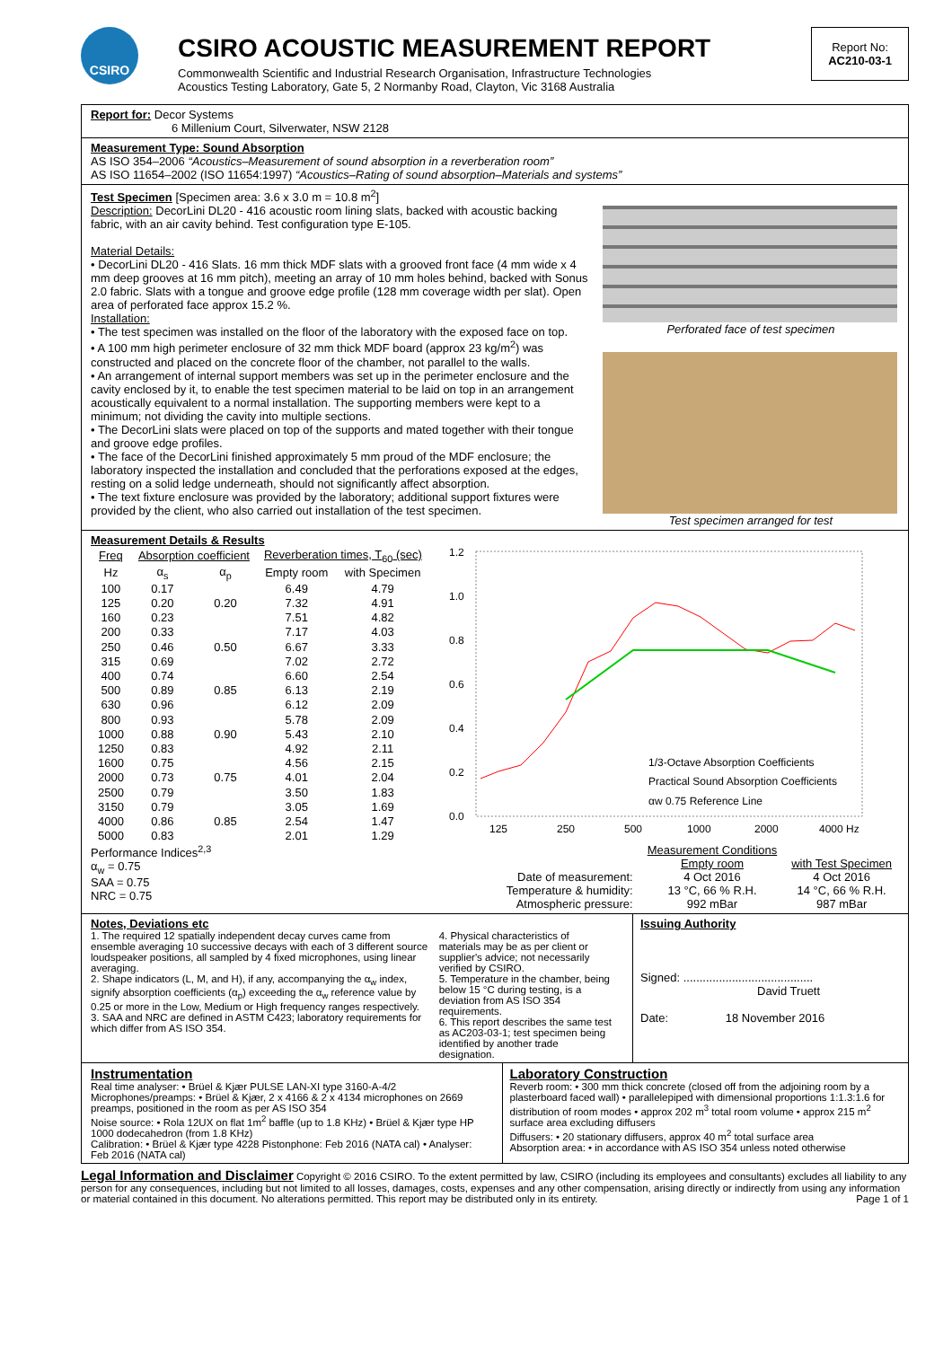CSIRO
CSIRO ACOUSTIC MEASUREMENT REPORT
Commonwealth Scientific and Industrial Research Organisation, Infrastructure Technologies
Acoustics Testing Laboratory, Gate 5, 2 Normanby Road, Clayton, Vic 3168 Australia
Report No:
AC210-03-1
Report for: Decor Systems
6 Millenium Court, Silverwater, NSW 2128
Measurement Type: Sound Absorption
AS ISO 354–2006 “Acoustics–Measurement of sound absorption in a reverberation room”
AS ISO 11654–2002 (ISO 11654:1997) “Acoustics–Rating of sound absorption–Materials and systems”
Test Specimen [Specimen area: 3.6 x 3.0 m = 10.8 m<sup>2</sup>]
Description: DecorLini DL20 - 416 acoustic room lining slats, backed with acoustic backing fabric, with an air cavity behind. Test configuration type E-105.
Material Details:
• DecorLini DL20 - 416 Slats. 16 mm thick MDF slats with a grooved front face (4 mm wide x 4 mm deep grooves at 16 mm pitch), meeting an array of 10 mm holes behind, backed with Sonus 2.0 fabric. Slats with a tongue and groove edge profile (128 mm coverage width per slat). Open area of perforated face approx 15.2 %.
Installation:
• The test specimen was installed on the floor of the laboratory with the exposed face on top.
• A 100 mm high perimeter enclosure of 32 mm thick MDF board (approx 23 kg/m<sup>2</sup>) was constructed and placed on the concrete floor of the chamber, not parallel to the walls.
• An arrangement of internal support members was set up in the perimeter enclosure and the cavity enclosed by it, to enable the test specimen material to be laid on top in an arrangement acoustically equivalent to a normal installation. The supporting members were kept to a minimum; not dividing the cavity into multiple sections.
• The DecorLini slats were placed on top of the supports and mated together with their tongue and groove edge profiles.
• The face of the DecorLini finished approximately 5 mm proud of the MDF enclosure; the laboratory inspected the installation and concluded that the perforations exposed at the edges, resting on a solid ledge underneath, should not significantly affect absorption.
• The text fixture enclosure was provided by the laboratory; additional support fixtures were provided by the client, who also carried out installation of the test specimen.
Perforated face of test specimen
Test specimen arranged for test
Measurement Details & Results
| Freq | Absorption coefficient | | Reverberation times, T<sub>60</sub> (sec) | |
| --- | --- | --- | --- | --- |
| Hz | α<sub>s</sub> | α<sub>p</sub> | Empty room | with Specimen |
| 100 | 0.17 | | 6.49 | 4.79 |
| 125 | 0.20 | 0.20 | 7.32 | 4.91 |
| 160 | 0.23 | | 7.51 | 4.82 |
| 200 | 0.33 | | 7.17 | 4.03 |
| 250 | 0.46 | 0.50 | 6.67 | 3.33 |
| 315 | 0.69 | | 7.02 | 2.72 |
| 400 | 0.74 | | 6.60 | 2.54 |
| 500 | 0.89 | 0.85 | 6.13 | 2.19 |
| 630 | 0.96 | | 6.12 | 2.09 |
| 800 | 0.93 | | 5.78 | 2.09 |
| 1000 | 0.88 | 0.90 | 5.43 | 2.10 |
| 1250 | 0.83 | | 4.92 | 2.11 |
| 1600 | 0.75 | | 4.56 | 2.15 |
| 2000 | 0.73 | 0.75 | 4.01 | 2.04 |
| 2500 | 0.79 | | 3.50 | 1.83 |
| 3150 | 0.79 | | 3.05 | 1.69 |
| 4000 | 0.86 | 0.85 | 2.54 | 1.47 |
| 5000 | 0.83 | | 2.01 | 1.29 |
1.2
1.0
0.8
0.6
0.4
0.2
0.0
125
250
500
1000
2000
4000 Hz
1/3-Octave Absorption Coefficients
Practical Sound Absorption Coefficients
αw 0.75 Reference Line
Performance Indices<sup>2,3</sup>
α<sub>w</sub> = 0.75
SAA = 0.75
NRC = 0.75
| | | Measurement Conditions | |
| | | Empty room | with Test Specimen |
| Date of measurement: | | 4 Oct 2016 | 4 Oct 2016 |
| Temperature & humidity: | | 13 °C, 66 % R.H. | 14 °C, 66 % R.H. |
| Atmospheric pressure: | | 992 mBar | 987 mBar |
Notes, Deviations etc
1. The required 12 spatially independent decay curves came from ensemble averaging 10 successive decays with each of 3 different source loudspeaker positions, all sampled by 4 fixed microphones, using linear averaging.
2. Shape indicators (L, M, and H), if any, accompanying the α<sub>w</sub> index, signify absorption coefficients (α<sub>p</sub>) exceeding the α<sub>w</sub> reference value by 0.25 or more in the Low, Medium or High frequency ranges respectively.
3. SAA and NRC are defined in ASTM C423; laboratory requirements for which differ from AS ISO 354.
4. Physical characteristics of materials may be as per client or supplier's advice; not necessarily verified by CSIRO.
5. Temperature in the chamber, being below 15 °C during testing, is a deviation from AS ISO 354 requirements.
6. This report describes the same test as AC203-03-1; test specimen being identified by another trade designation.
Issuing Authority
Signed: ........................................
David Truett
Date: 18 November 2016
Instrumentation
Real time analyser: • Brüel & Kjær PULSE LAN-XI type 3160-A-4/2
Microphones/preamps: • Brüel & Kjær, 2 x 4166 & 2 x 4134 microphones on 2669 preamps, positioned in the room as per AS ISO 354
Noise source: • Rola 12UX on flat 1m<sup>2</sup> baffle (up to 1.8 KHz) • Brüel & Kjær type HP 1000 dodecahedron (from 1.8 KHz)
Calibration: • Brüel & Kjær type 4228 Pistonphone: Feb 2016 (NATA cal) • Analyser: Feb 2016 (NATA cal)
Laboratory Construction
Reverb room: • 300 mm thick concrete (closed off from the adjoining room by a plasterboard faced wall) • parallelepiped with dimensional proportions 1:1.3:1.6 for distribution of room modes • approx 202 m<sup>3</sup> total room volume • approx 215 m<sup>2</sup> surface area excluding diffusers
Diffusers: • 20 stationary diffusers, approx 40 m<sup>2</sup> total surface area
Absorption area: • in accordance with AS ISO 354 unless noted otherwise
Legal Information and Disclaimer Copyright © 2016 CSIRO. To the extent permitted by law, CSIRO (including its employees and consultants) excludes all liability to any person for any consequences, including but not limited to all losses, damages, costs, expenses and any other compensation, arising directly or indirectly from using any information or material contained in this document. No alterations permitted. This report may be distributed only in its entirety. Page 1 of 1